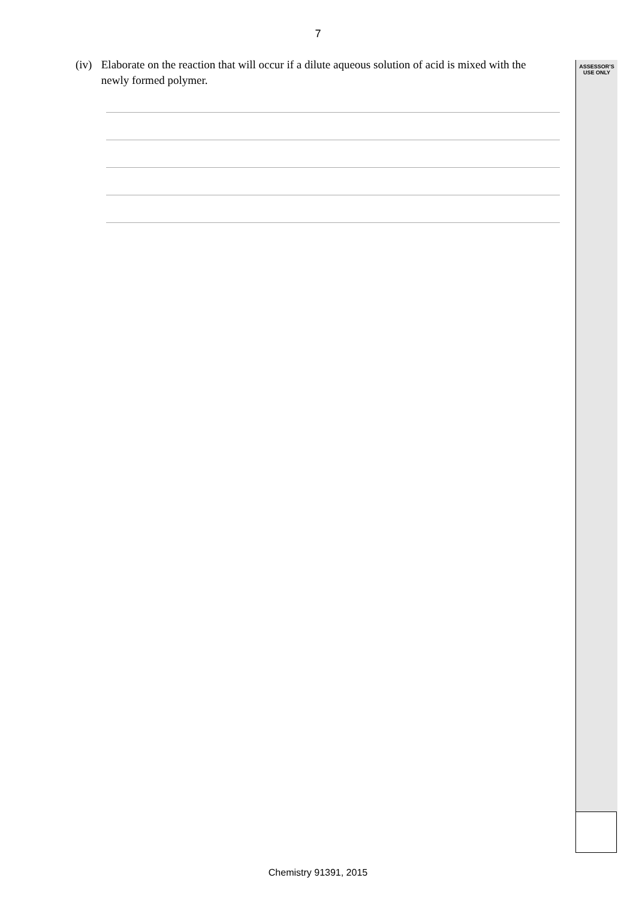7
(iv) Elaborate on the reaction that will occur if a dilute aqueous solution of acid is mixed with the newly formed polymer.
ASSESSOR’S
USE ONLY
Chemistry 91391, 2015